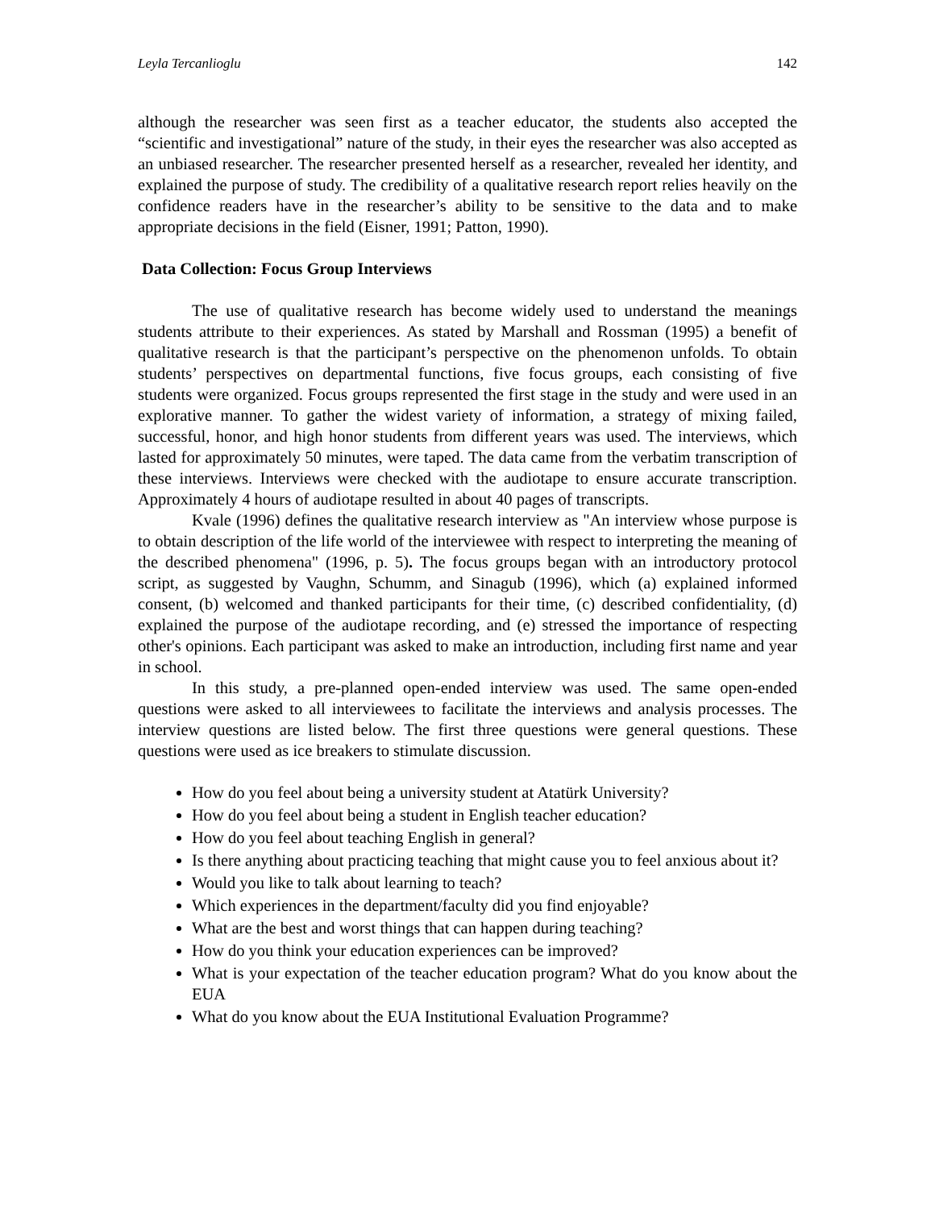Leyla Tercanlioglu 142
although the researcher was seen first as a teacher educator, the students also accepted the “scientific and investigational” nature of the study, in their eyes the researcher was also accepted as an unbiased researcher. The researcher presented herself as a researcher, revealed her identity, and explained the purpose of study. The credibility of a qualitative research report relies heavily on the confidence readers have in the researcher’s ability to be sensitive to the data and to make appropriate decisions in the field (Eisner, 1991; Patton, 1990).
Data Collection: Focus Group Interviews
The use of qualitative research has become widely used to understand the meanings students attribute to their experiences. As stated by Marshall and Rossman (1995) a benefit of qualitative research is that the participant’s perspective on the phenomenon unfolds. To obtain students’ perspectives on departmental functions, five focus groups, each consisting of five students were organized. Focus groups represented the first stage in the study and were used in an explorative manner. To gather the widest variety of information, a strategy of mixing failed, successful, honor, and high honor students from different years was used. The interviews, which lasted for approximately 50 minutes, were taped. The data came from the verbatim transcription of these interviews. Interviews were checked with the audiotape to ensure accurate transcription. Approximately 4 hours of audiotape resulted in about 40 pages of transcripts.
Kvale (1996) defines the qualitative research interview as "An interview whose purpose is to obtain description of the life world of the interviewee with respect to interpreting the meaning of the described phenomena" (1996, p. 5). The focus groups began with an introductory protocol script, as suggested by Vaughn, Schumm, and Sinagub (1996), which (a) explained informed consent, (b) welcomed and thanked participants for their time, (c) described confidentiality, (d) explained the purpose of the audiotape recording, and (e) stressed the importance of respecting other's opinions. Each participant was asked to make an introduction, including first name and year in school.
In this study, a pre-planned open-ended interview was used. The same open-ended questions were asked to all interviewees to facilitate the interviews and analysis processes. The interview questions are listed below. The first three questions were general questions. These questions were used as ice breakers to stimulate discussion.
How do you feel about being a university student at Atatürk University?
How do you feel about being a student in English teacher education?
How do you feel about teaching English in general?
Is there anything about practicing teaching that might cause you to feel anxious about it?
Would you like to talk about learning to teach?
Which experiences in the department/faculty did you find enjoyable?
What are the best and worst things that can happen during teaching?
How do you think your education experiences can be improved?
What is your expectation of the teacher education program? What do you know about the EUA
What do you know about the EUA Institutional Evaluation Programme?